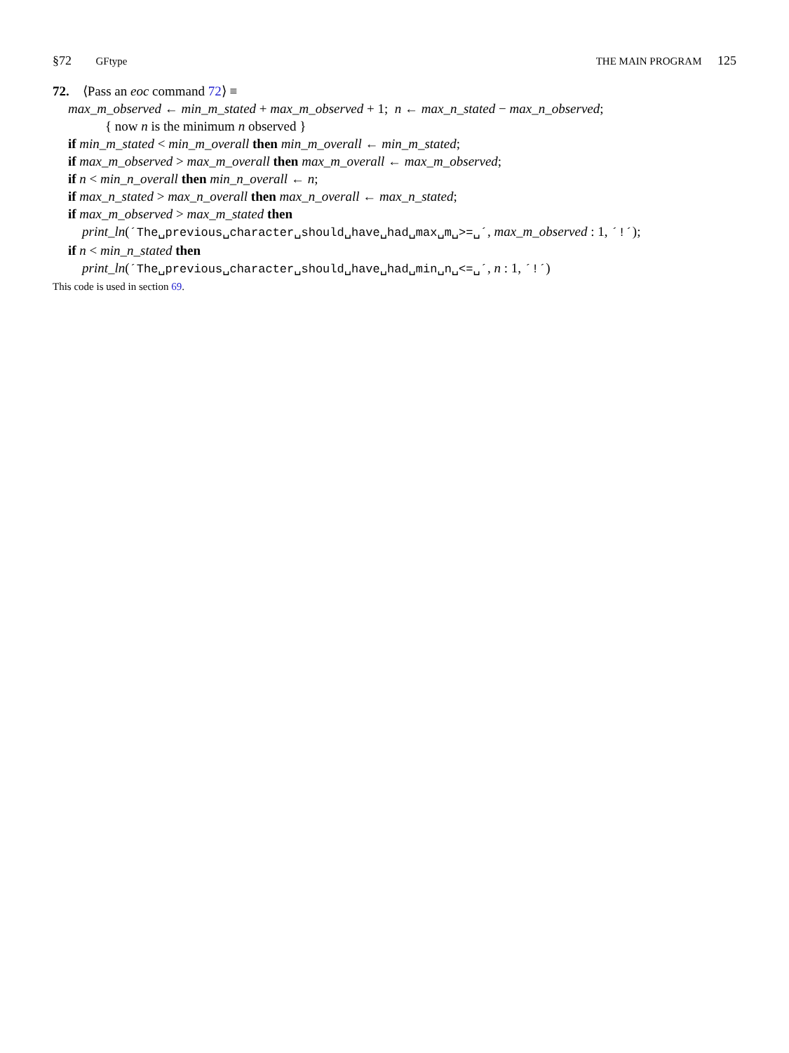§72 GFtype THE MAIN PROGRAM 125
72. ⟨Pass an eoc command 72⟩ ≡
max_m_observed ← min_m_stated + max_m_observed + 1; n ← max_n_stated − max_n_observed;
{ now n is the minimum n observed }
if min_m_stated < min_m_overall then min_m_overall ← min_m_stated;
if max_m_observed > max_m_overall then max_m_overall ← max_m_observed;
if n < min_n_overall then min_n_overall ← n;
if max_n_stated > max_n_overall then max_n_overall ← max_n_stated;
if max_m_observed > max_m_stated then
print_ln(´The␣previous␣character␣should␣have␣had␣max␣m␣>=␣´, max_m_observed : 1, ´!´);
if n < min_n_stated then
print_ln(´The␣previous␣character␣should␣have␣had␣min␣n␣<=␣´, n : 1, ´!´)
This code is used in section 69.